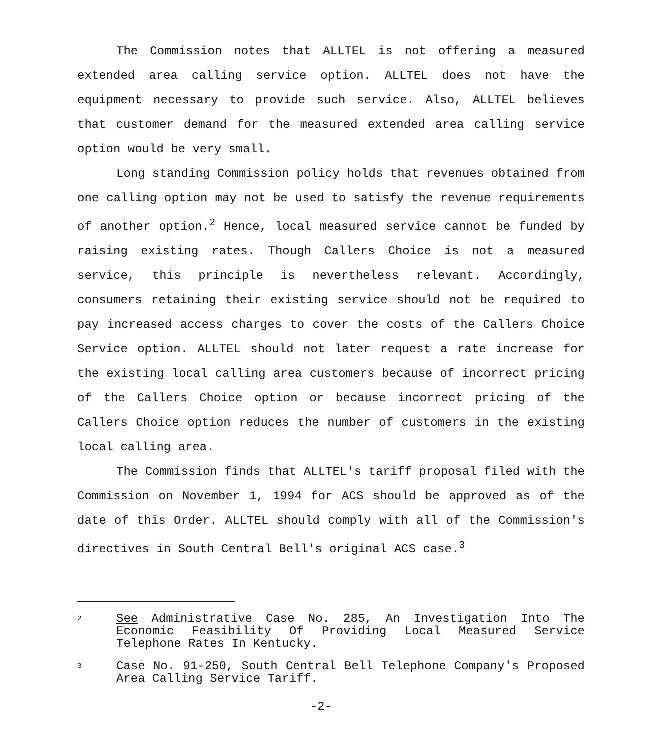The Commission notes that ALLTEL is not offering a measured extended area calling service option. ALLTEL does not have the equipment necessary to provide such service. Also, ALLTEL believes that customer demand for the measured extended area calling service option would be very small.
Long standing Commission policy holds that revenues obtained from one calling option may not be used to satisfy the revenue requirements of another option.<sup>2</sup> Hence, local measured service cannot be funded by raising existing rates. Though Callers Choice is not a measured service, this principle is nevertheless relevant. Accordingly, consumers retaining their existing service should not be required to pay increased access charges to cover the costs of the Callers Choice Service option. ALLTEL should not later request a rate increase for the existing local calling area customers because of incorrect pricing of the Callers Choice option or because incorrect pricing of the Callers Choice option reduces the number of customers in the existing local calling area.
The Commission finds that ALLTEL's tariff proposal filed with the Commission on November 1, 1994 for ACS should be approved as of the date of this Order. ALLTEL should comply with all of the Commission's directives in South Central Bell's original ACS case.<sup>3</sup>
2
See Administrative Case No. 285, An Investigation Into The Economic Feasibility Of Providing Local Measured Service Telephone Rates In Kentucky.
3
Case No. 91-250, South Central Bell Telephone Company's Proposed Area Calling Service Tariff.
-2-